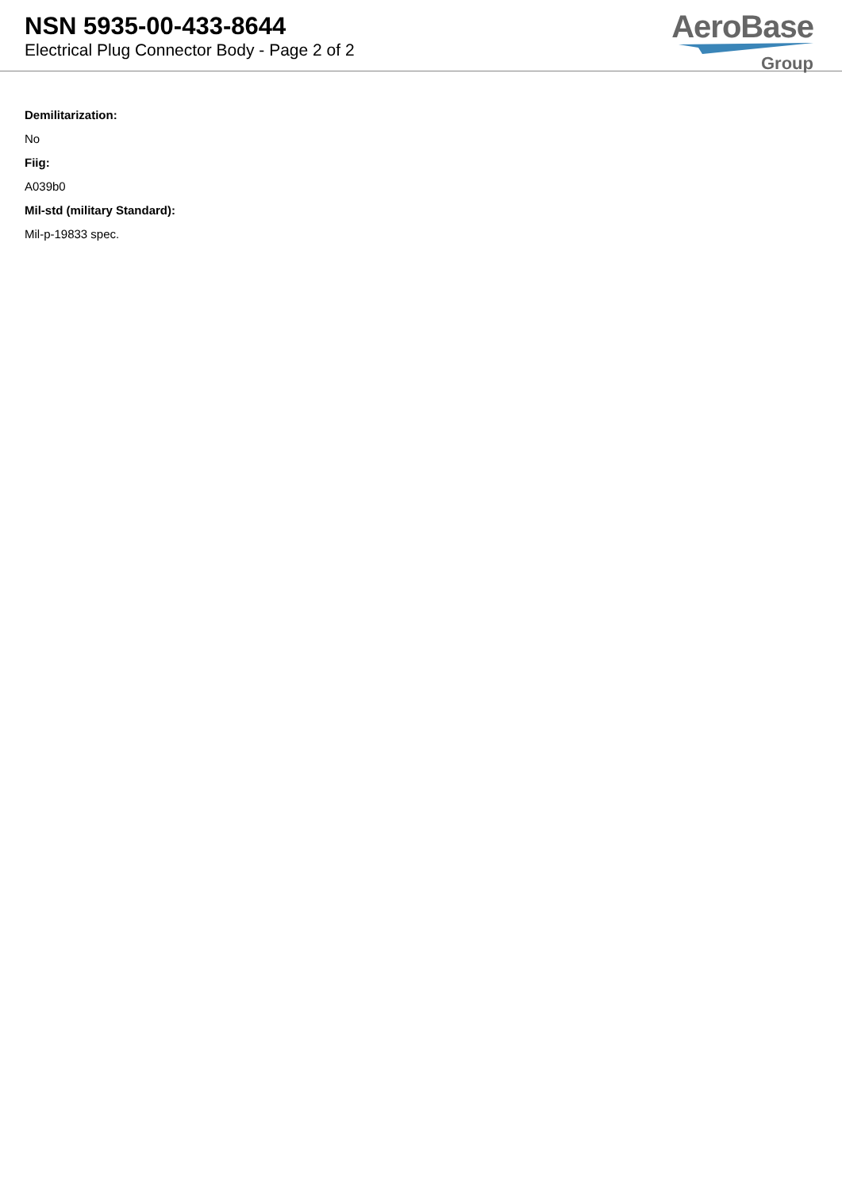NSN 5935-00-433-8644
Electrical Plug Connector Body - Page 2 of 2
AeroBase
Group
Demilitarization:
No
Fiig:
A039b0
Mil-std (military Standard):
Mil-p-19833 spec.